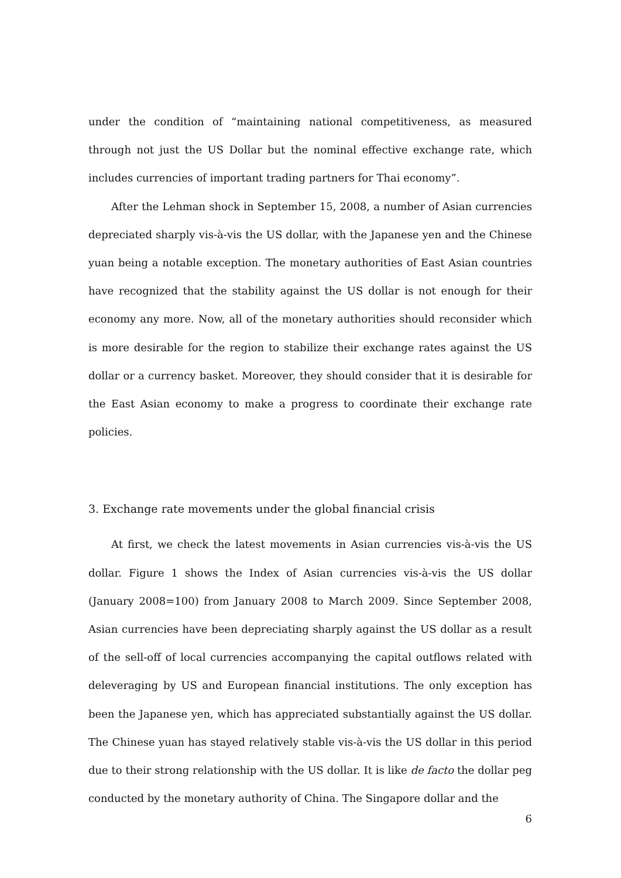under the condition of “maintaining national competitiveness, as measured through not just the US Dollar but the nominal effective exchange rate, which includes currencies of important trading partners for Thai economy”.
After the Lehman shock in September 15, 2008, a number of Asian currencies depreciated sharply vis-à-vis the US dollar, with the Japanese yen and the Chinese yuan being a notable exception. The monetary authorities of East Asian countries have recognized that the stability against the US dollar is not enough for their economy any more. Now, all of the monetary authorities should reconsider which is more desirable for the region to stabilize their exchange rates against the US dollar or a currency basket. Moreover, they should consider that it is desirable for the East Asian economy to make a progress to coordinate their exchange rate policies.
3. Exchange rate movements under the global financial crisis
At first, we check the latest movements in Asian currencies vis-à-vis the US dollar. Figure 1 shows the Index of Asian currencies vis-à-vis the US dollar (January 2008=100) from January 2008 to March 2009. Since September 2008, Asian currencies have been depreciating sharply against the US dollar as a result of the sell-off of local currencies accompanying the capital outflows related with deleveraging by US and European financial institutions. The only exception has been the Japanese yen, which has appreciated substantially against the US dollar. The Chinese yuan has stayed relatively stable vis-à-vis the US dollar in this period due to their strong relationship with the US dollar. It is like de facto the dollar peg conducted by the monetary authority of China. The Singapore dollar and the
6